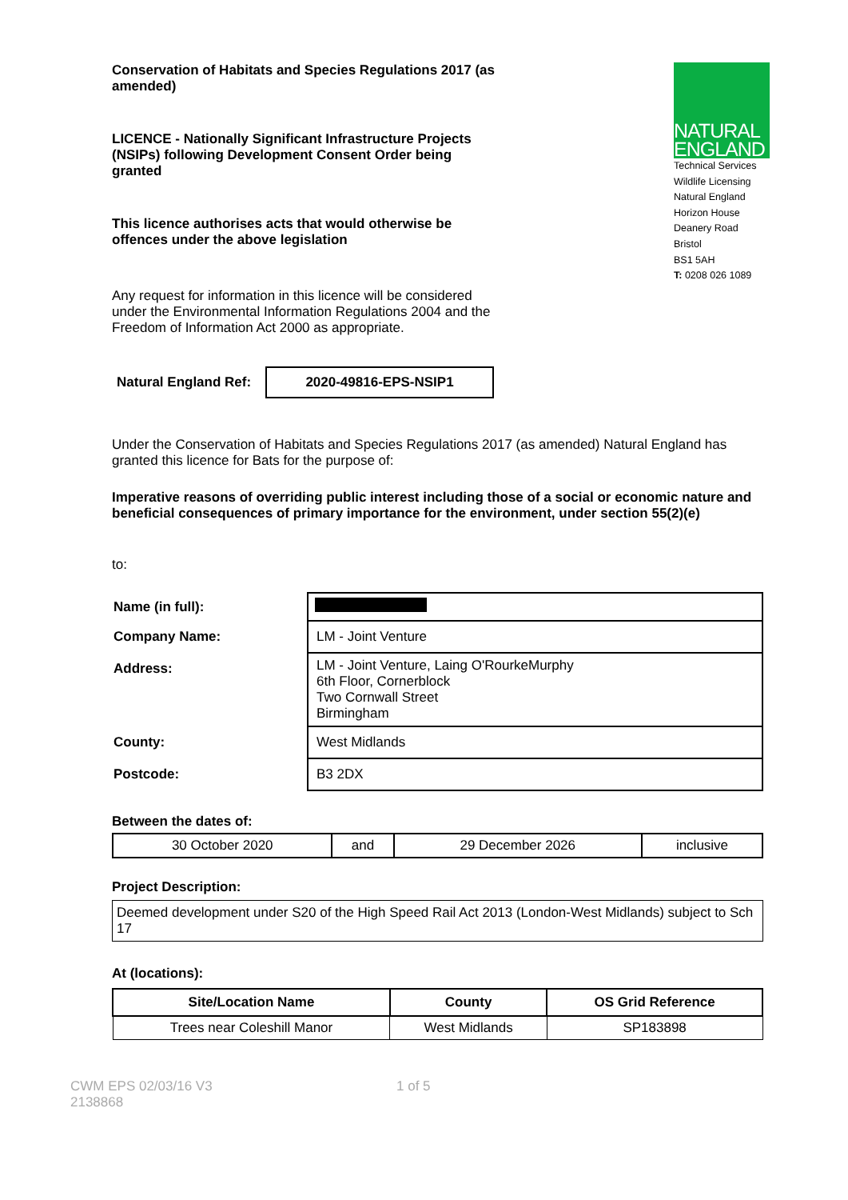Conservation of Habitats and Species Regulations 2017 (as amended)
LICENCE - Nationally Significant Infrastructure Projects (NSIPs) following Development Consent Order being granted
This licence authorises acts that would otherwise be offences under the above legislation
Any request for information in this licence will be considered under the Environmental Information Regulations 2004 and the Freedom of Information Act 2000 as appropriate.
NATURAL
ENGLAND
Technical Services
Wildlife Licensing
Natural England
Horizon House
Deanery Road
Bristol
BS1 5AH
T: 0208 026 1089
| Natural England Ref: | 2020-49816-EPS-NSIP1 |
Under the Conservation of Habitats and Species Regulations 2017 (as amended) Natural England has granted this licence for Bats for the purpose of:
Imperative reasons of overriding public interest including those of a social or economic nature and beneficial consequences of primary importance for the environment, under section 55(2)(e)
to:
| Name (in full): | |
| Company Name: | LM - Joint Venture |
| Address: | LM - Joint Venture, Laing O'RourkeMurphy 6th Floor, Cornerblock Two Cornwall Street Birmingham |
| County: | West Midlands |
| Postcode: | B3 2DX |
Between the dates of:
| 30 October 2020 | and | 29 December 2026 | inclusive |
Project Description:
Deemed development under S20 of the High Speed Rail Act 2013 (London-West Midlands) subject to Sch 17
At (locations):
| Site/Location Name | County | OS Grid Reference |
| --- | --- | --- |
| Trees near Coleshill Manor | West Midlands | SP183898 |
CWM EPS 02/03/16 V3
2138868
1 of 5